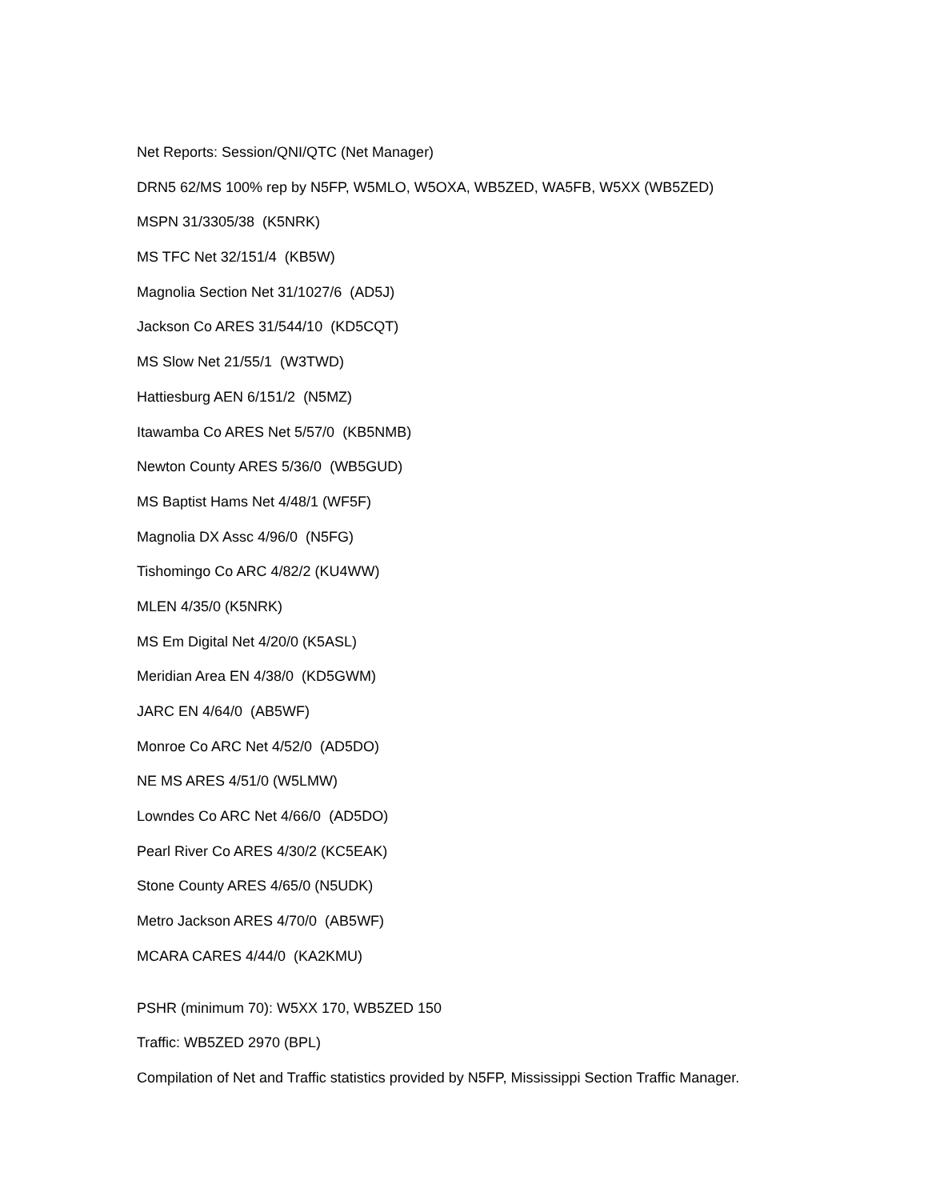Net Reports: Session/QNI/QTC (Net Manager)
DRN5 62/MS 100% rep by N5FP, W5MLO, W5OXA, WB5ZED, WA5FB, W5XX (WB5ZED)
MSPN 31/3305/38 (K5NRK)
MS TFC Net 32/151/4 (KB5W)
Magnolia Section Net 31/1027/6 (AD5J)
Jackson Co ARES 31/544/10 (KD5CQT)
MS Slow Net 21/55/1 (W3TWD)
Hattiesburg AEN 6/151/2 (N5MZ)
Itawamba Co ARES Net 5/57/0 (KB5NMB)
Newton County ARES 5/36/0 (WB5GUD)
MS Baptist Hams Net 4/48/1 (WF5F)
Magnolia DX Assc 4/96/0 (N5FG)
Tishomingo Co ARC 4/82/2 (KU4WW)
MLEN 4/35/0 (K5NRK)
MS Em Digital Net 4/20/0 (K5ASL)
Meridian Area EN 4/38/0 (KD5GWM)
JARC EN 4/64/0 (AB5WF)
Monroe Co ARC Net 4/52/0 (AD5DO)
NE MS ARES 4/51/0 (W5LMW)
Lowndes Co ARC Net 4/66/0 (AD5DO)
Pearl River Co ARES 4/30/2 (KC5EAK)
Stone County ARES 4/65/0 (N5UDK)
Metro Jackson ARES 4/70/0 (AB5WF)
MCARA CARES 4/44/0 (KA2KMU)
PSHR (minimum 70): W5XX 170, WB5ZED 150
Traffic: WB5ZED 2970 (BPL)
Compilation of Net and Traffic statistics provided by N5FP, Mississippi Section Traffic Manager.